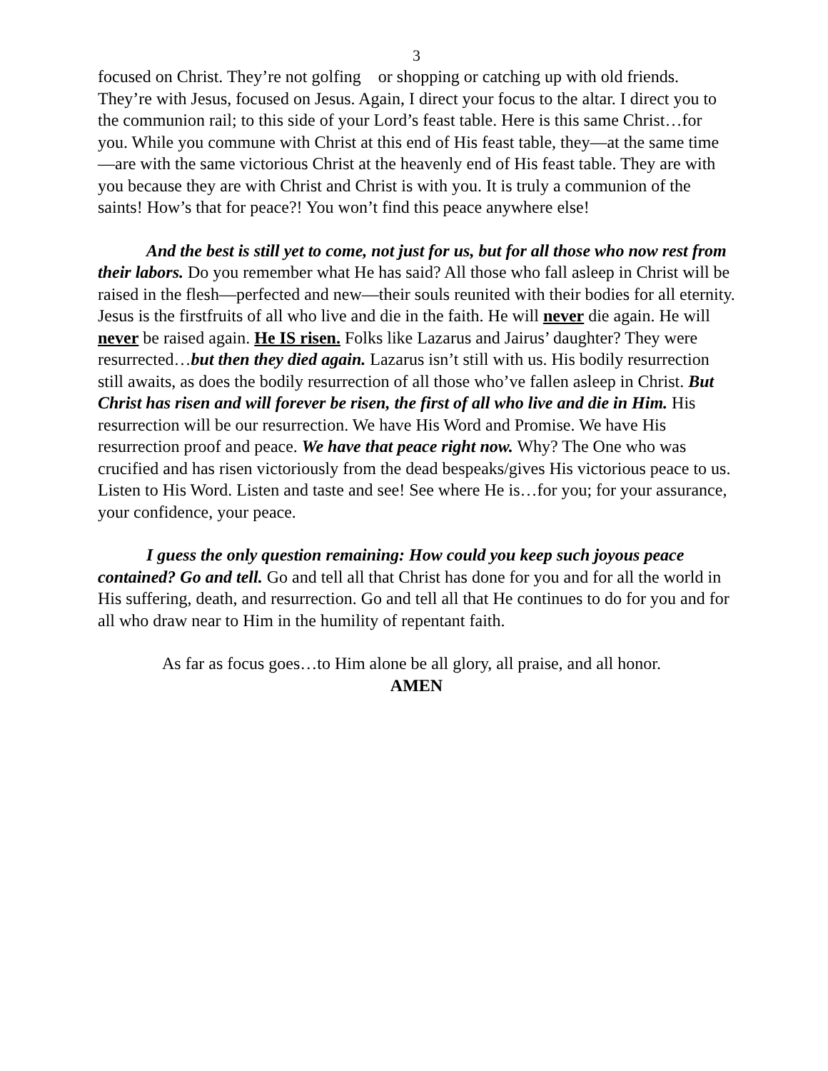3
focused on Christ. They’re not golfing or shopping or catching up with old friends. They’re with Jesus, focused on Jesus. Again, I direct your focus to the altar. I direct you to the communion rail; to this side of your Lord’s feast table. Here is this same Christ…for you. While you commune with Christ at this end of His feast table, they—at the same time—are with the same victorious Christ at the heavenly end of His feast table. They are with you because they are with Christ and Christ is with you. It is truly a communion of the saints! How’s that for peace?! You won’t find this peace anywhere else!
And the best is still yet to come, not just for us, but for all those who now rest from their labors. Do you remember what He has said? All those who fall asleep in Christ will be raised in the flesh—perfected and new—their souls reunited with their bodies for all eternity. Jesus is the firstfruits of all who live and die in the faith. He will never die again. He will never be raised again. He IS risen. Folks like Lazarus and Jairus’ daughter? They were resurrected…but then they died again. Lazarus isn’t still with us. His bodily resurrection still awaits, as does the bodily resurrection of all those who’ve fallen asleep in Christ. But Christ has risen and will forever be risen, the first of all who live and die in Him. His resurrection will be our resurrection. We have His Word and Promise. We have His resurrection proof and peace. We have that peace right now. Why? The One who was crucified and has risen victoriously from the dead bespeaks/gives His victorious peace to us. Listen to His Word. Listen and taste and see! See where He is…for you; for your assurance, your confidence, your peace.
I guess the only question remaining: How could you keep such joyous peace contained? Go and tell. Go and tell all that Christ has done for you and for all the world in His suffering, death, and resurrection. Go and tell all that He continues to do for you and for all who draw near to Him in the humility of repentant faith.
As far as focus goes…to Him alone be all glory, all praise, and all honor.
AMEN